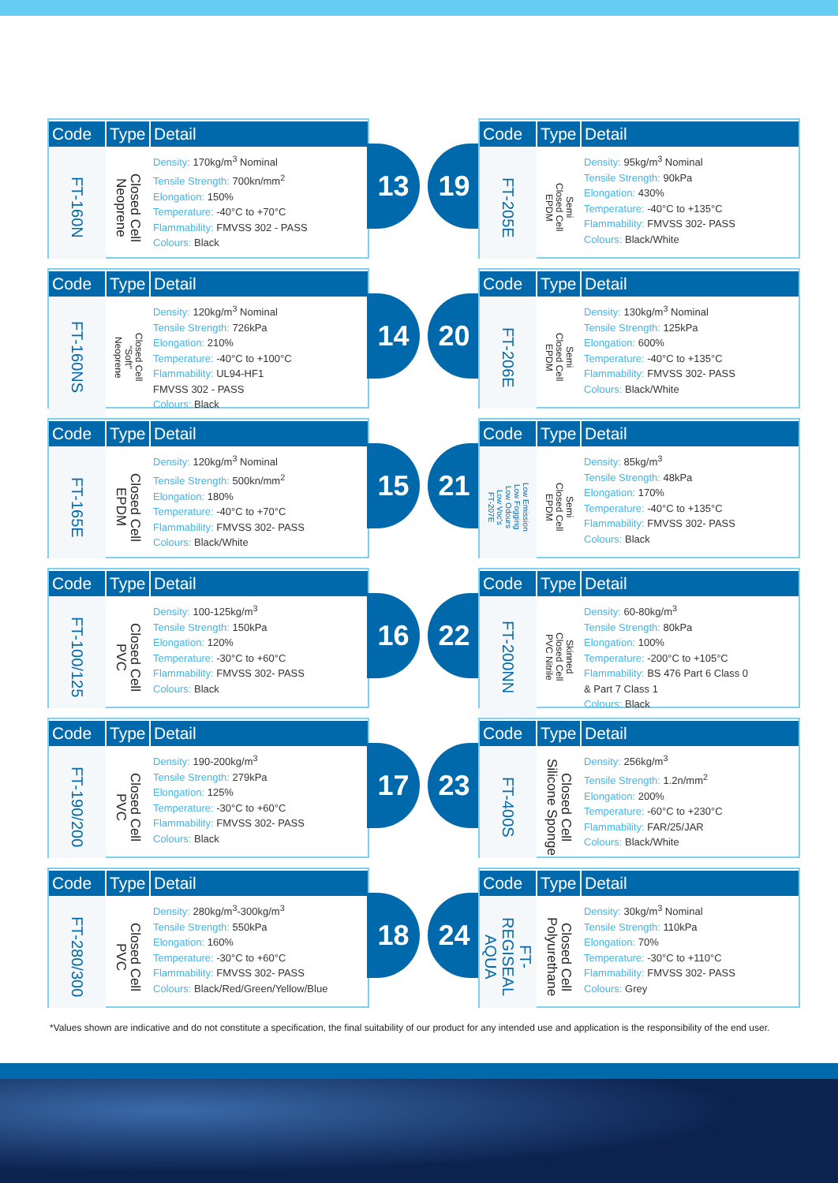| Code | Type | Detail |
| --- | --- | --- |
| FT-160N | Closed Cell Neoprene | Density: 170kg/m<sup>3</sup> Nominal Tensile Strength: 700kn/mm<sup>2</sup> Elongation: 150% Temperature: -40°C to +70°C Flammability: FMVSS 302 - PASS Colours: Black |
13 19
| Code | Type | Detail |
| --- | --- | --- |
| FT-205E | Semi Closed Cell EPDM | Density: 95kg/m<sup>3</sup> Nominal Tensile Strength: 90kPa Elongation: 430% Temperature: -40°C to +135°C Flammability: FMVSS 302- PASS Colours: Black/White |
| Code | Type | Detail |
| --- | --- | --- |
| FT-160NS | Closed Cell "Soft" Neoprene | Density: 120kg/m<sup>3</sup> Nominal Tensile Strength: 726kPa Elongation: 210% Temperature: -40°C to +100°C Flammability: UL94-HF1 FMVSS 302 - PASS Colours: Black |
14 20
| Code | Type | Detail |
| --- | --- | --- |
| FT-206E | Semi Closed Cell EPDM | Density: 130kg/m<sup>3</sup> Nominal Tensile Strength: 125kPa Elongation: 600% Temperature: -40°C to +135°C Flammability: FMVSS 302- PASS Colours: Black/White |
| Code | Type | Detail |
| --- | --- | --- |
| FT-165E | Closed Cell EPDM | Density: 120kg/m<sup>3</sup> Nominal Tensile Strength: 500kn/mm<sup>2</sup> Elongation: 180% Temperature: -40°C to +70°C Flammability: FMVSS 302- PASS Colours: Black/White |
15 21
| Code | Type | Detail |
| --- | --- | --- |
| Low Emission Low Fogging Low Odours Low Voc's FT-207E | Semi Closed Cell EPDM | Density: 85kg/m<sup>3</sup> Tensile Strength: 48kPa Elongation: 170% Temperature: -40°C to +135°C Flammability: FMVSS 302- PASS Colours: Black |
| Code | Type | Detail |
| --- | --- | --- |
| FT-100/125 | Closed Cell PVC | Density: 100-125kg/m<sup>3</sup> Tensile Strength: 150kPa Elongation: 120% Temperature: -30°C to +60°C Flammability: FMVSS 302- PASS Colours: Black |
16 22
| Code | Type | Detail |
| --- | --- | --- |
| FT-200NN | Skinned Closed Cell PVC Nitrile | Density: 60-80kg/m<sup>3</sup> Tensile Strength: 80kPa Elongation: 100% Temperature: -200°C to +105°C Flammability: BS 476 Part 6 Class 0 & Part 7 Class 1 Colours: Black |
| Code | Type | Detail |
| --- | --- | --- |
| FT-190/200 | Closed Cell PVC | Density: 190-200kg/m<sup>3</sup> Tensile Strength: 279kPa Elongation: 125% Temperature: -30°C to +60°C Flammability: FMVSS 302- PASS Colours: Black |
17 23
| Code | Type | Detail |
| --- | --- | --- |
| FT-400S | Closed Cell Silicone Sponge | Density: 256kg/m<sup>3</sup> Tensile Strength: 1.2n/mm<sup>2</sup> Elongation: 200% Temperature: -60°C to +230°C Flammability: FAR/25/JAR Colours: Black/White |
| Code | Type | Detail |
| --- | --- | --- |
| FT-280/300 | Closed Cell PVC | Density: 280kg/m<sup>3</sup>-300kg/m<sup>3</sup> Tensile Strength: 550kPa Elongation: 160% Temperature: -30°C to +60°C Flammability: FMVSS 302- PASS Colours: Black/Red/Green/Yellow/Blue |
18 24
| Code | Type | Detail |
| --- | --- | --- |
| FT-REGISEAL AQUA | Closed Cell Polyurethane | Density: 30kg/m<sup>3</sup> Nominal Tensile Strength: 110kPa Elongation: 70% Temperature: -30°C to +110°C Flammability: FMVSS 302- PASS Colours: Grey |
*Values shown are indicative and do not constitute a specification, the final suitability of our product for any intended use and application is the responsibility of the end user.